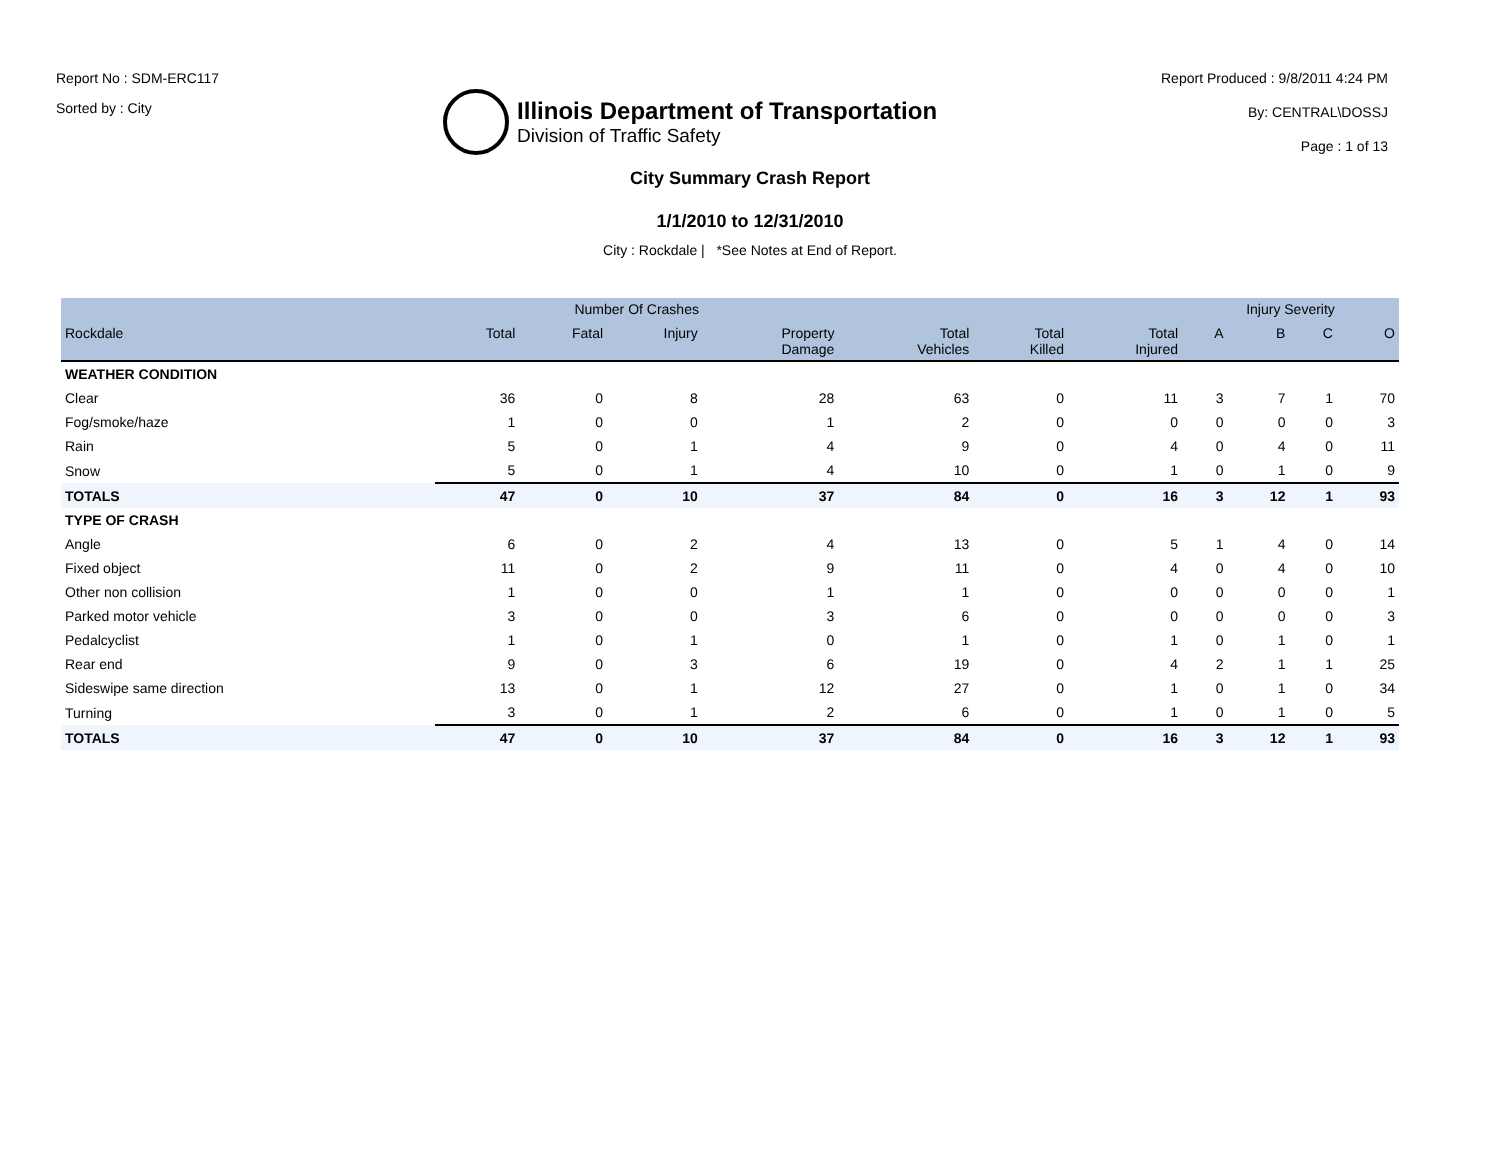Report No : SDM-ERC117
Sorted by : City
Illinois Department of Transportation
Division of Traffic Safety
Report Produced : 9/8/2011 4:24 PM
By: CENTRAL\DOSSJ
Page : 1 of 13
City Summary Crash Report
1/1/2010 to 12/31/2010
City : Rockdale | *See Notes at End of Report.
| | Number Of Crashes | | | | | | | Injury Severity | | | |
| --- | --- | --- | --- | --- | --- | --- | --- | --- | --- | --- | --- |
| Rockdale | Total | Fatal | Injury | Property Damage | Total Vehicles | Total Killed | Total Injured | A | B | C | O |
| WEATHER CONDITION | | | | | | | | | | | |
| Clear | 36 | 0 | 8 | 28 | 63 | 0 | 11 | 3 | 7 | 1 | 70 |
| Fog/smoke/haze | 1 | 0 | 0 | 1 | 2 | 0 | 0 | 0 | 0 | 0 | 3 |
| Rain | 5 | 0 | 1 | 4 | 9 | 0 | 4 | 0 | 4 | 0 | 11 |
| Snow | 5 | 0 | 1 | 4 | 10 | 0 | 1 | 0 | 1 | 0 | 9 |
| TOTALS | 47 | 0 | 10 | 37 | 84 | 0 | 16 | 3 | 12 | 1 | 93 |
| TYPE OF CRASH | | | | | | | | | | | |
| Angle | 6 | 0 | 2 | 4 | 13 | 0 | 5 | 1 | 4 | 0 | 14 |
| Fixed object | 11 | 0 | 2 | 9 | 11 | 0 | 4 | 0 | 4 | 0 | 10 |
| Other non collision | 1 | 0 | 0 | 1 | 1 | 0 | 0 | 0 | 0 | 0 | 1 |
| Parked motor vehicle | 3 | 0 | 0 | 3 | 6 | 0 | 0 | 0 | 0 | 0 | 3 |
| Pedalcyclist | 1 | 0 | 1 | 0 | 1 | 0 | 1 | 0 | 1 | 0 | 1 |
| Rear end | 9 | 0 | 3 | 6 | 19 | 0 | 4 | 2 | 1 | 1 | 25 |
| Sideswipe same direction | 13 | 0 | 1 | 12 | 27 | 0 | 1 | 0 | 1 | 0 | 34 |
| Turning | 3 | 0 | 1 | 2 | 6 | 0 | 1 | 0 | 1 | 0 | 5 |
| TOTALS | 47 | 0 | 10 | 37 | 84 | 0 | 16 | 3 | 12 | 1 | 93 |